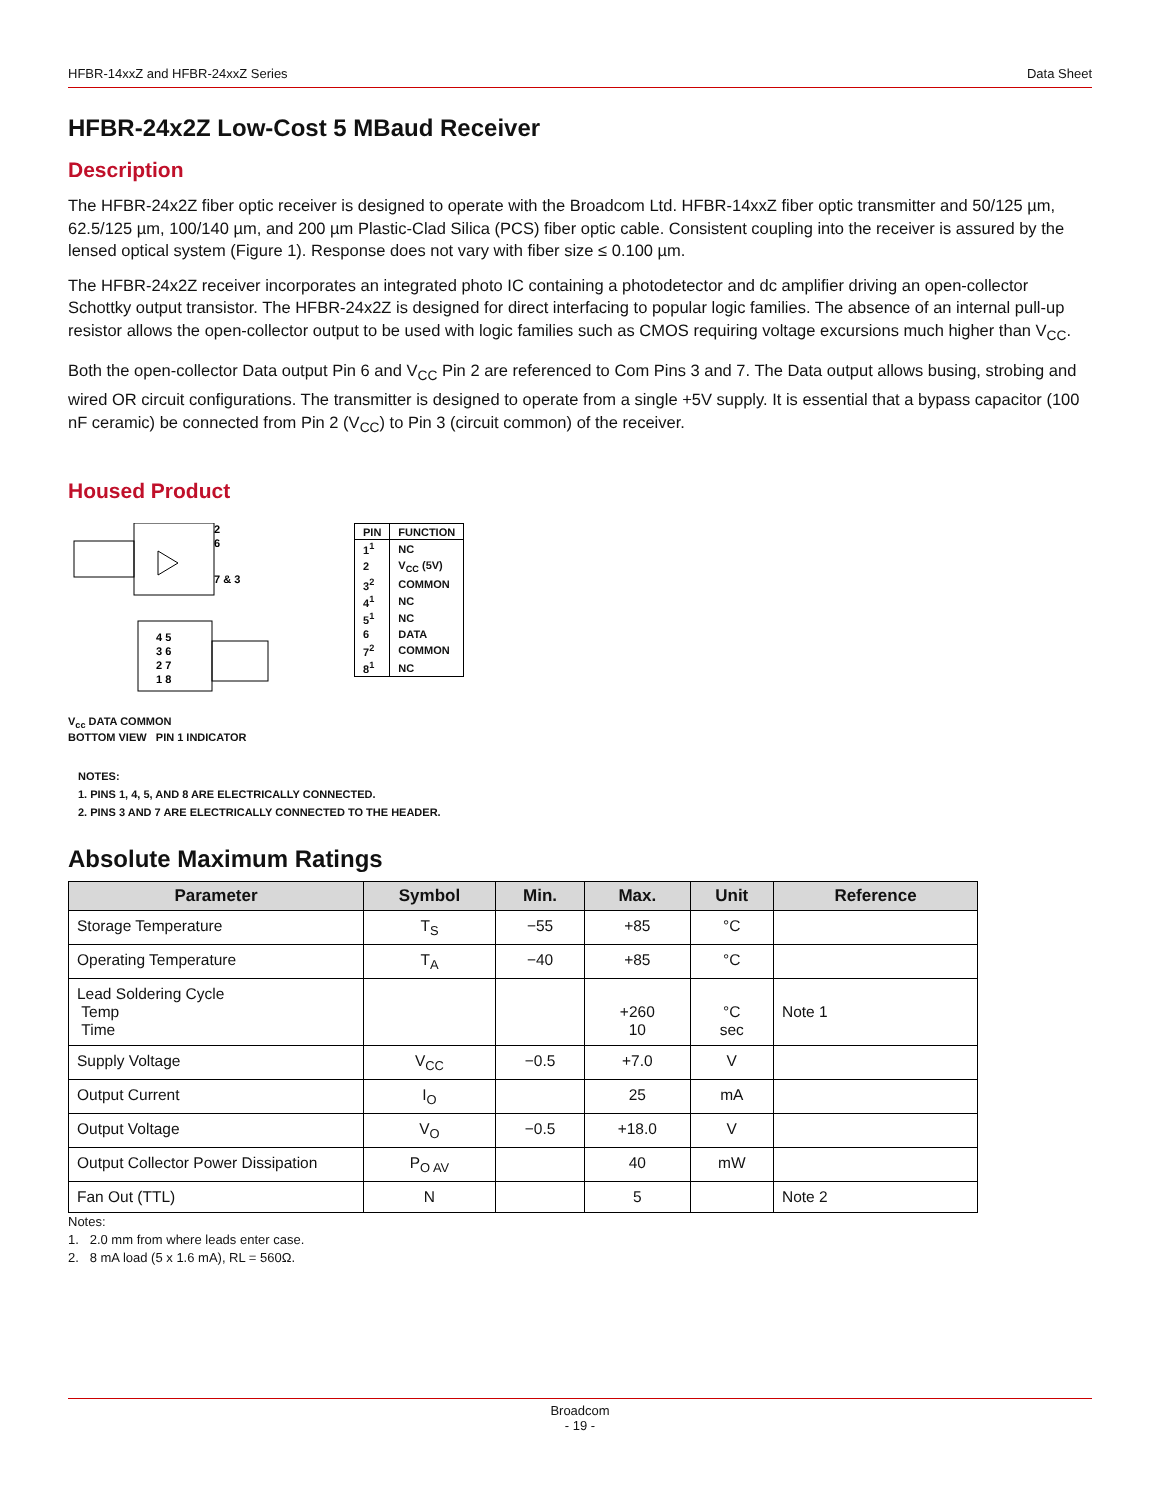HFBR-14xxZ and HFBR-24xxZ Series Data Sheet
HFBR-24x2Z Low-Cost 5 MBaud Receiver
Description
The HFBR-24x2Z fiber optic receiver is designed to operate with the Broadcom Ltd. HFBR-14xxZ fiber optic transmitter and 50/125 µm, 62.5/125 µm, 100/140 µm, and 200 µm Plastic-Clad Silica (PCS) fiber optic cable. Consistent coupling into the receiver is assured by the lensed optical system (Figure 1). Response does not vary with fiber size ≤ 0.100 µm.
The HFBR-24x2Z receiver incorporates an integrated photo IC containing a photodetector and dc amplifier driving an open-collector Schottky output transistor. The HFBR-24x2Z is designed for direct interfacing to popular logic families. The absence of an internal pull-up resistor allows the open-collector output to be used with logic families such as CMOS requiring voltage excursions much higher than V<sub>CC</sub>.
Both the open-collector Data output Pin 6 and V<sub>CC</sub> Pin 2 are referenced to Com Pins 3 and 7. The Data output allows busing, strobing and wired OR circuit configurations. The transmitter is designed to operate from a single +5V supply. It is essential that a bypass capacitor (100 nF ceramic) be connected from Pin 2 (V<sub>CC</sub>) to Pin 3 (circuit common) of the receiver.
Housed Product
2
6
7 & 3
4 5
3 6
2 7
1 8
V<sub>cc</sub> DATA COMMON
BOTTOM VIEW PIN 1 INDICATOR
| PIN | FUNCTION |
| --- | --- |
| 1<sup>1</sup> | NC |
| 2 | V<sub>CC</sub> (5V) |
| 3<sup>2</sup> | COMMON |
| 4<sup>1</sup> | NC |
| 5<sup>1</sup> | NC |
| 6 | DATA |
| 7<sup>2</sup> | COMMON |
| 8<sup>1</sup> | NC |
NOTES:
1. PINS 1, 4, 5, AND 8 ARE ELECTRICALLY CONNECTED.
2. PINS 3 AND 7 ARE ELECTRICALLY CONNECTED TO THE HEADER.
Absolute Maximum Ratings
| Parameter | Symbol | Min. | Max. | Unit | Reference |
| --- | --- | --- | --- | --- | --- |
| Storage Temperature | T<sub>S</sub> | −55 | +85 | °C | |
| Operating Temperature | T<sub>A</sub> | −40 | +85 | °C | |
| Lead Soldering Cycle Temp Time | | | +260 10 | °C sec | Note 1 |
| Supply Voltage | V<sub>CC</sub> | −0.5 | +7.0 | V | |
| Output Current | I<sub>O</sub> | | 25 | mA | |
| Output Voltage | V<sub>O</sub> | −0.5 | +18.0 | V | |
| Output Collector Power Dissipation | P<sub>O AV</sub> | | 40 | mW | |
| Fan Out (TTL) | N | | 5 | | Note 2 |
Notes:
1. 2.0 mm from where leads enter case.
2. 8 mA load (5 x 1.6 mA), RL = 560Ω.
Broadcom
- 19 -